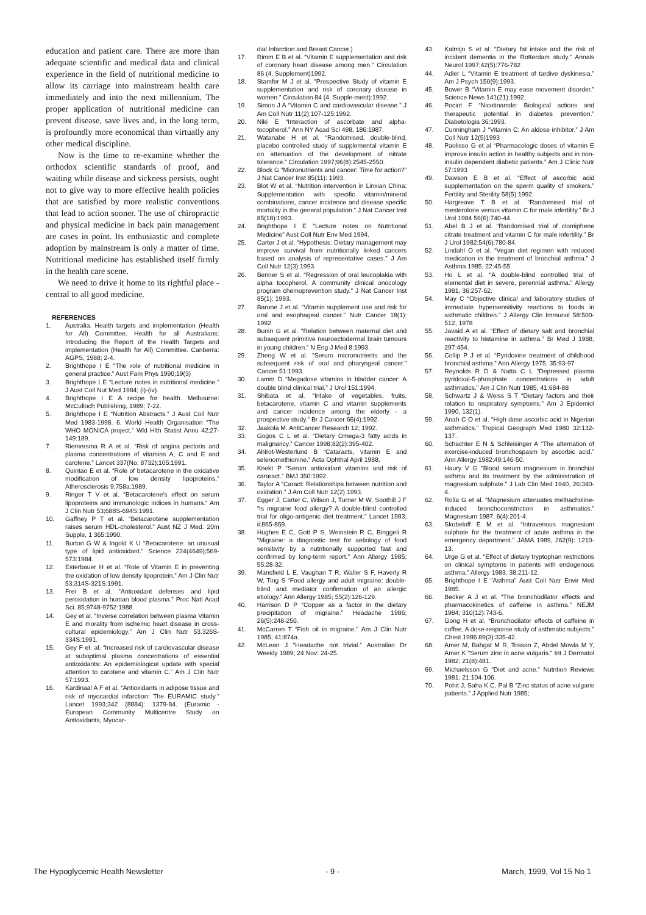education and patient care. There are more than adequate scientific and medical data and clinical experience in the field of nutritional medicine to allow its carriage into mainstream health care immediately and into the next millennium. The proper application of nutritional medicine can prevent disease, save lives and, in the long term, is profoundly more economical than virtually any other medical discipline.
Now is the time to re-examine whether the orthodox scientific standards of proof, and waiting while disease and sickness persists, ought not to give way to more effective health policies that are satisfied by more realistic conventions that lead to action sooner. The use of chiropractic and physical medicine in back pain management are cases in point. Its enthusiastic and complete adoption by mainstream is only a matter of time. Nutritional medicine has established itself firmly in the health care scene.
We need to drive it home to its rightful place - central to all good medicine.
REFERENCES
1. Australia. Health targets and implementation (Health for All) Committee. Health for all Australians: Introducing the Report of the Health Targets and implementation (Health for All) Committee. Canberra: AGPS, 1988; 2-4.
2. Brighthope I E “The role of nutritional medicine in general practice.” Aust Fam Phys 1990;19(3)
3. Brighthope I E “Lecture notes in nutritional medicine.” J Aust Coll Nut Med 1984; (i)-(iv).
4. Brighthope I E A recipe for health. Melbourne: McCulloch Publishing, 1989; 7-22.
5. Brighthope I E “Nutrition Abstracts.” J Aust Coll Nutr Med 1983-1998. 6. World Health Organisation “The WHO MONICA project.” Wld Hlth Statist Annu 42;27-149:189.
7. Riemersma R A et al. “Risk of angina pectoris and plasma concentrations of vitamins A, C and E and carotene.” Lancet 337(No. 8732);105:1991.
8. Quintao E et al. “Role of betacarotene in the oxidative modification of low density lipoproteins.” Atherosclerosis 9;758a:1989.
9. Ringer T V et al. “Betacarotene’s effect on serum lipoproteins and immunologic indices in humans.” Am J Clin Nutr 53;688S-694S:1991.
10. Gaffney P T et al. “Betacarotene supplementation raises serum HDL-cholesterol.” Aust NZ J Med. 20m Supple, 1 365:1990.
11. Burton G W & Ingold K U “Betacarotene: an unusual type of lipid antioxidant.” Science 224(4649);569-573:1984.
12. Esterbauer H et al. “Role of Vitamin E in preventing the oxidation of low density lipoprotein.” Am J Clin Nutr 53;314S-321S:1991.
13. Frei B et al. “Antioxidant defenses and lipid peroxidation in human blood plasma.” Proc Natl Acad Sci. 85;9748-9752:1988.
14. Gey et al. “Inverse correlation between plasma Vitamin E and morality from ischemic heart disease in cross-cultural epidemiology.” Am J Clin Nutr 53.326S-334S:1991.
15. Gey F et. al. “Increased risk of cardiovascular disease at suboptimal plasma concentrations of essential antioxidants: An epidemiological update with special attention to carotene and vitamin C.” Am J Clin Nutr 57:1993.
16. Kardinaal A F et al. “Antioxidants in adipose tissue and risk of myocardial infarction: The EURAMIC study.” Lancet 1993;342 (8884): 1379-84. (Euramic - European Community Multicentre Study on Antioxidants, Myocar-
dial Infarction and Breast Cancer.)
17. Rimm E B et al. “Vitamin E supplementation and risk of coronary heart disease among men.” Circulation 86 (4, Supplement)1992.
18. Stamfer M J et al. “Prospective Study of vitamin E supplementation and risk of coronary disease in women.” Circulation 84 (4, Supple-ment):1992.
19. Simon J A “Vitamin C and cardiovascular disease.” J Am Coll Nutr 11(2);107-125:1992.
20. Niki E “Interaction of ascorbate and alpha-tocopherol.” Ann NY Acad Sci 498, 186:1987.
21. Watanabe H et al. “Randomised, double-blind, placebo controlled study of supplemental vitamin E on attenuation of the development of nitrate tolerance.” Circulation 1997;96(8):2545-2550.
22. Block G “Micronutrients and cancer: Time for action?” J Nat Cancer Inst 85(11): 1993.
23. Blot W et al. “Nutrition intervention in Linxian China: Supplementation with specific vitamin/mineral combinations, cancer incidence and disease specific mortality in the general population.” J Nat Cancer Inst 85(18):1993.
24. Brighthope I E “Lecture notes on Nutritional Medicine” Aust Coll Nutr Env Med 1994.
25. Carter J et al. “Hypothesis: Dietary management may improve survival from nutritionally linked cancers based on analysis of representative cases.” J Am Coll Nutr 12(3):1993.
26. Benner S et al. “Regression of oral leucoplakia with alpha tocopherol. A community clinical onocology program chemoprevention study.” J Nat Cancer Inst 85(1): 1993.
27. Barone J et al. “Vitamin supplement use and risk for oral and esophageal cancer.” Nutr Cancer 18(1): 1992.
28. Bunin G et al. “Relation between maternal diet and subsequent primitive neuroectodermal brain tumours in young children.” N Eng J Med 8:1993.
29. Zheng W et al. “Serum micronutrients and the subsequent risk of oral and pharyngeal cancer.” Cancer 51:1993.
30. Lamm D “Megadose vitamins in bladder cancer: A double blind clinical trial.” J Urol 151:1994.
31. Shibata et al. “Intake of vegetables, fruits, betacarotene, vitamin C and vitamin supplements and cancer incidence among the elderly - a prospective study.” Br J Cancer 66(4):1992.
32. Jaakola M. AntiCancer Research 12; 1992.
33. Gogos C L et al. “Dietary Omega-3 fatty acids in malignancy.” Cancer 1998;82(2):395-402.
34. Ahlrot-Westerlund B “Cataracts, vitamin E and selenomethionine.” Acta Ophthal April 1988.
35. Knekt P “Serum antioxidant vitamins and risk of cararact.” BMJ 350:1992.
36. Taylor A “Caract: Relationships between nutrition and oxidation.” J Am Coll Nutr 12(2) 1993.
37. Egger J, Carter C, Wilson J, Turner M W, Soothill J F “Is migraine food allergy? A double-blind controlled trial for oligo-antigenic diet treatment.” Lancet 1983; ii:865-869.
38. Hughes E C, Gott P S, Weinstein R C, Binggeli R “Migraine: a diagnostic test for aetiology of food sensitivity by a nutritionally supported fast and confirmed by long-term report.” Ann Allergy 1985; 55:28-32.
39. Mansfield L E, Vaughan T R, Waller S F, Haverly R W, Ting S “Food allergy and adult migraine: double-blind and mediator confirmation of an allergic etiology.” Ann Allergy 1985; 55(2):126-129.
40. Harrison D P “Copper as a factor in the dietary precipitation of migraine.” Headache 1986; 26(5):248-250.
41. McCarren T “Fish oil in migraine.” Am J Clin Nutr 1985; 41:874a.
42. McLean J “Headache not trivial.” Australian Dr Weekly 1989; 24 Nov: 24-25.
43. Kalmijn S et al. “Dietary fat intake and the risk of incident dementia in the Rotterdam study.” Annals Neurol 1997;42(5):776-782
44. Adler L “Vitamin E treatment of tardive dyskinesia.” Am J Psych 150(9):1993.
45. Bower B “Vitamin E may ease movement disorder.” Science News 141(21):1992.
46. Pociot F “Nicotinamde: Biological actions and therapeutic potential in diabetes prevention.” Diabetologia 36:1993.
47. Cunningham J “Vitamin C: An aldose inhibitor.” J Am Coll Nutr 12(5)1993
48. Paolisso G et al “Pharmacologic doses of vitamin E improve insulin action in healthy subjects and in non-insulin dependent diabetic patients.” Am J Clinic Nutr 57:1993
49. Dawson E B et al. “Effect of ascorbic acid supplementation on the sperm quality of smokers.” Fertility and Sterility 58(5):1992.
50. Hargreave T B et al. “Randomised trial of mesterolone versus vitamin C for male infertility.” Br J Urol 1984 56(6):740-44.
51. Abel B J et al. “Randomised trial of clomiphene citrate treatment and vitamin C for male infertility.” Br J Urol 1982:54(6):780-84.
52. Lindahl O et al. “Vegan diet regimen with reduced medication in the treatment of bronchial asthma.” J Asthma 1985, 22:45-55.
53. Ho L et al. “A double-blind controlled trial of elemental diet in severe, perennial asthma.” Allergy 1981, 36:257-62.
54. May C “Objective clinical and laboratory studies of immediate hypersensitivity reactions to foods in asthmatic children.” J Allergy Clin Immunol 58:500-512, 1978
55. Javaid A et al. “Effect of dietary salt and bronchial reactivity to histamine in asthma.” Br Med J 1988, 297:454.
56. Collip P J et al. “Pyridoxine treatment of childhood bronchial asthma.” Ann Allergy 1975, 35:93-97
57. Reynolds R D & Natta C L “Depressed plasma pyridoxal-5-phosphate concentrations in adult asthmatics.” Am J Clin Nutr 1985, 41:684-88
58. Schwartz J & Weiss S T “Dietary factors and their relation to respiratory symptoms.” Am J Epidemiol 1990, 132(1).
59. Anah C O et al. “High dose ascorbic acid in Nigerian asthmatics.” Tropical Geograph Med 1980 32:132-137.
60. Schachter E N & Schleisinger A “The alternation of exercise-induced bronchospasm by ascorbic acid.” Ann Allergy 1982;49:146-50.
61. Haury V G “Blood serum magnesium in bronchial asthma and its treatment by the administration of magnesium sulphate.” J Lab Clin Med 1940, 26:340-4.
62. Rolla G et al. “Magnesium attenuates methacholine-induced bronchoconstriction in asthmatics.” Magnesium 1987, 6(4):201-4.
63. Skobeloff E M et al. “Intravenous magnesium sulphate for the treatment of acute asthma in the emergency department.” JAMA 1989, 262(9): 1210-13.
64. Urge G et al. “Effect of dietary tryptophan restrictions on clinical symptoms in patients with endogenous asthma.” Allergy 1983, 38:211-12.
65. Brighthope I E “Asthma” Aust Coll Nutr Envir Med 1985.
66. Becker A J et al. “The bronchodilator effects and pharmacokinetics of caffeine in asthma.” NEJM 1984; 310(12):743-6.
67. Gong H et al. “Bronchodilator effects of caffeine in coffee, A dose-response study of asthmatic subjects.” Chest 1986 89(3):335-42.
68. Amer M, Bahgat M R, Tosson Z, Abdel Mowla M Y, Amer K “Serum zinc in acne vulgaris.” Int J Dermatol 1982; 21(8):481.
69. Michaelsson G “Diet and acne.” Nutrition Reviews 1981; 21:104-106.
70. Pohit J, Saha K C, Pal B “Zinc status of acne vulgaris patients.” J Applied Nutr 1985;
The Hypoglycemic Health Newsletter - 9 - March, 1999, Vol 15 No 1